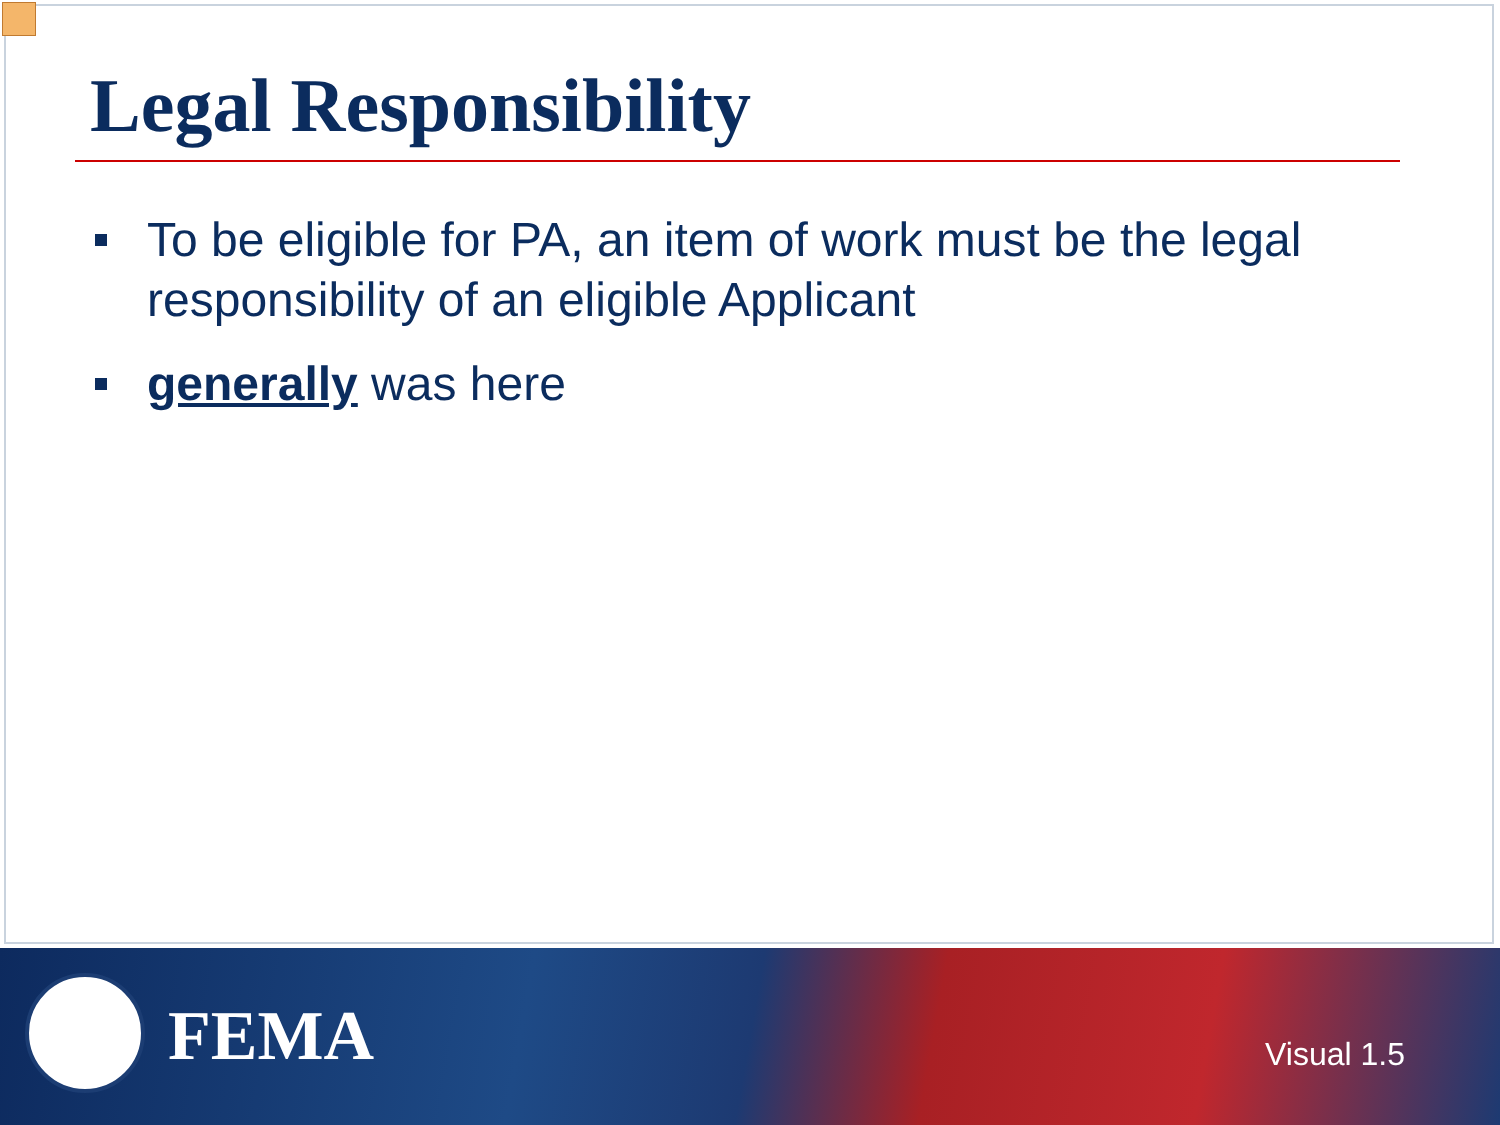Legal Responsibility
To be eligible for PA, an item of work must be the legal responsibility of an eligible Applicant
generally was here
FEMA Visual 1.5